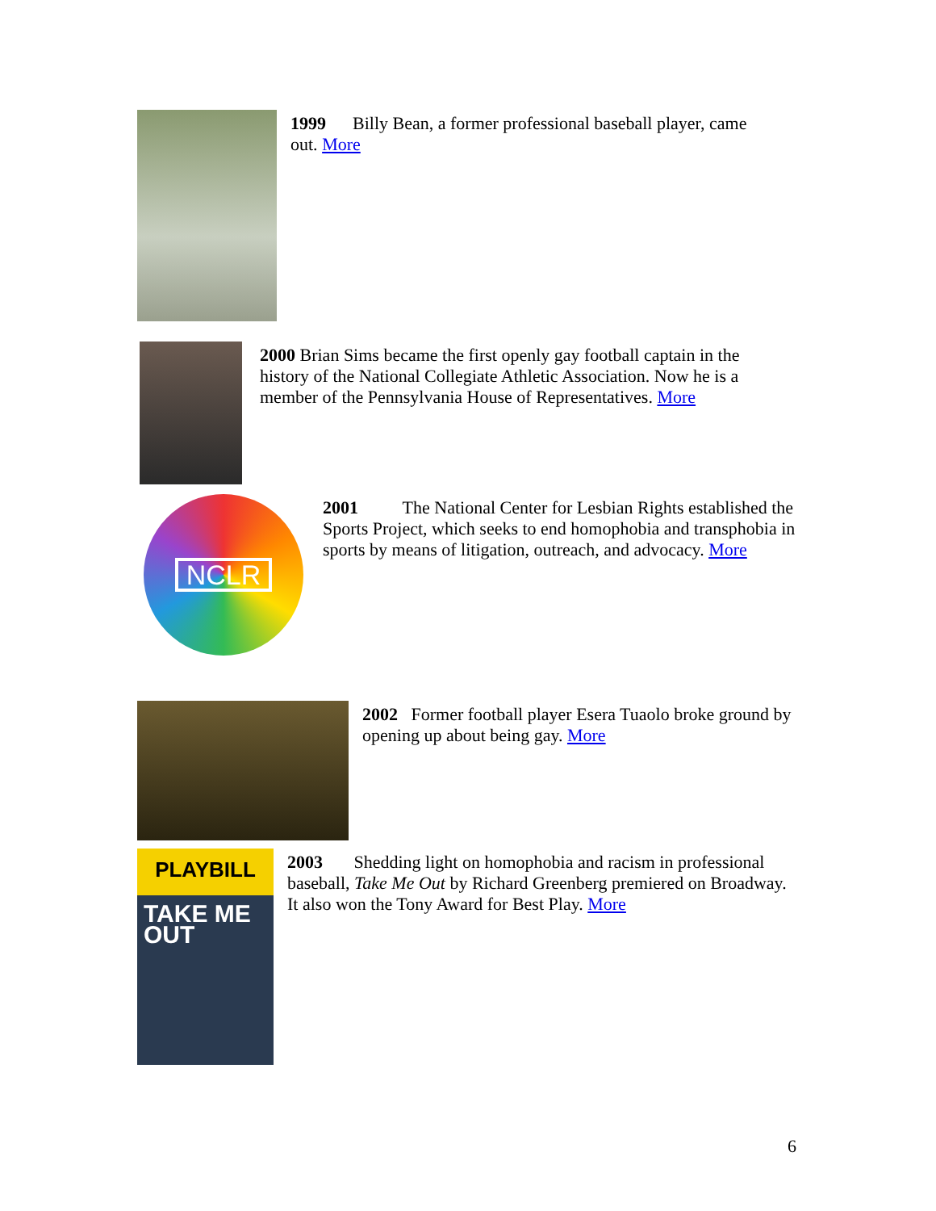1999 Billy Bean, a former professional baseball player, came out. More
2000 Brian Sims became the first openly gay football captain in the history of the National Collegiate Athletic Association. Now he is a member of the Pennsylvania House of Representatives. More
NCLR
2001 The National Center for Lesbian Rights established the Sports Project, which seeks to end homophobia and transphobia in sports by means of litigation, outreach, and advocacy. More
2002 Former football player Esera Tuaolo broke ground by opening up about being gay. More
PLAYBILL
TAKE ME OUT
2003 Shedding light on homophobia and racism in professional baseball, Take Me Out by Richard Greenberg premiered on Broadway. It also won the Tony Award for Best Play. More
6